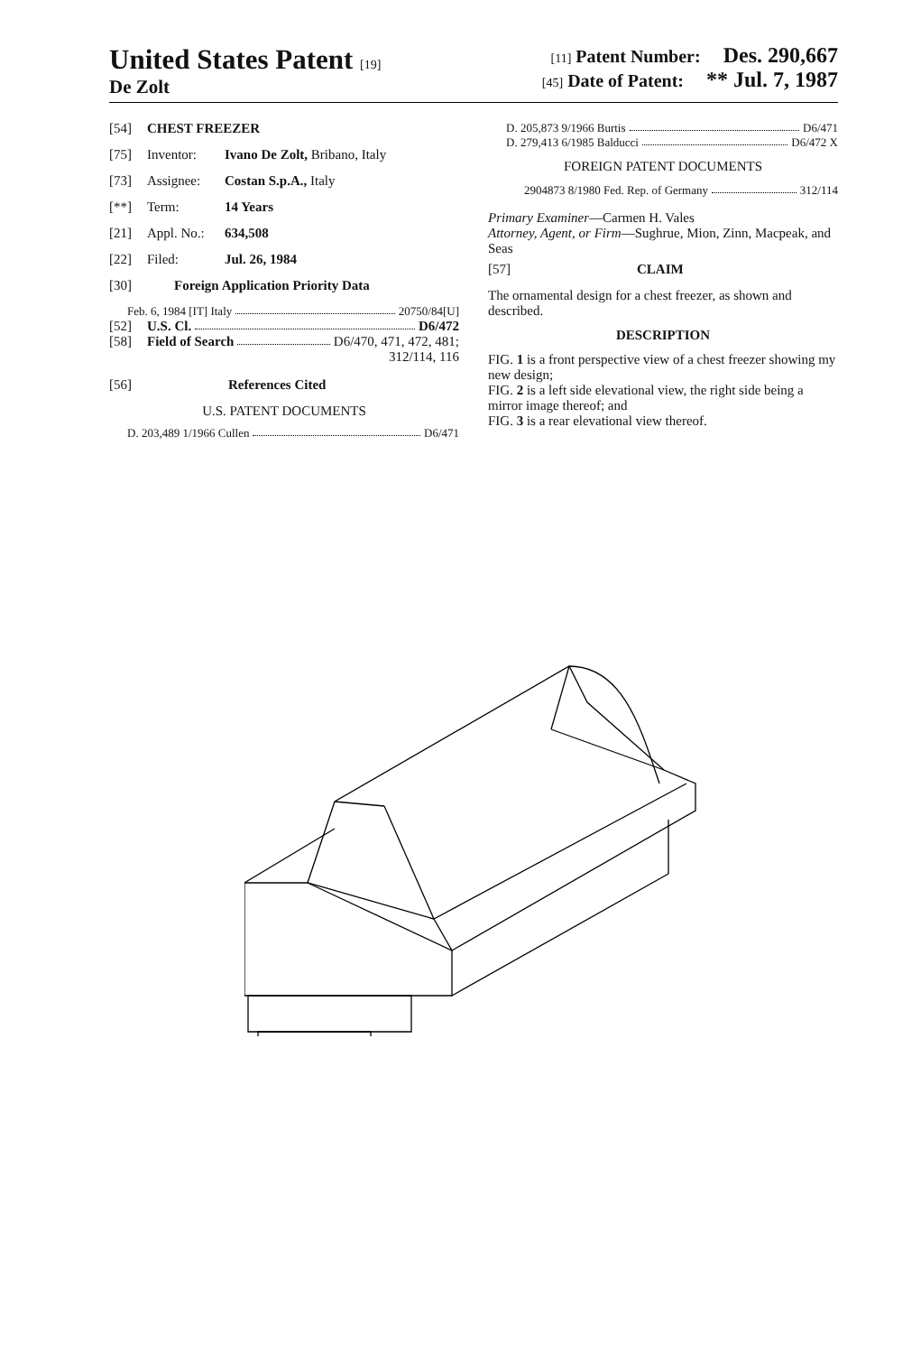United States Patent [19]
De Zolt
[11] Patent Number: Des. 290,667
[45] Date of Patent: ** Jul. 7, 1987
[54] CHEST FREEZER
[75] Inventor: Ivano De Zolt, Bribano, Italy
[73] Assignee: Costan S.p.A., Italy
[**] Term: 14 Years
[21] Appl. No.: 634,508
[22] Filed: Jul. 26, 1984
[30] Foreign Application Priority Data
Feb. 6, 1984 [IT] Italy 20750/84[U]
[52] U.S. Cl. D6/472
[58] Field of Search D6/470, 471, 472, 481;
312/114, 116
[56] References Cited
U.S. PATENT DOCUMENTS
D. 203,489 1/1966 Cullen D6/471
D. 205,873 9/1966 Burtis D6/471
D. 279,413 6/1985 Balducci D6/472 X
FOREIGN PATENT DOCUMENTS
2904873 8/1980 Fed. Rep. of Germany 312/114
Primary Examiner—Carmen H. Vales
Attorney, Agent, or Firm—Sughrue, Mion, Zinn, Macpeak, and Seas
[57] CLAIM
The ornamental design for a chest freezer, as shown and described.
DESCRIPTION
FIG. 1 is a front perspective view of a chest freezer showing my new design;
FIG. 2 is a left side elevational view, the right side being a mirror image thereof; and
FIG. 3 is a rear elevational view thereof.